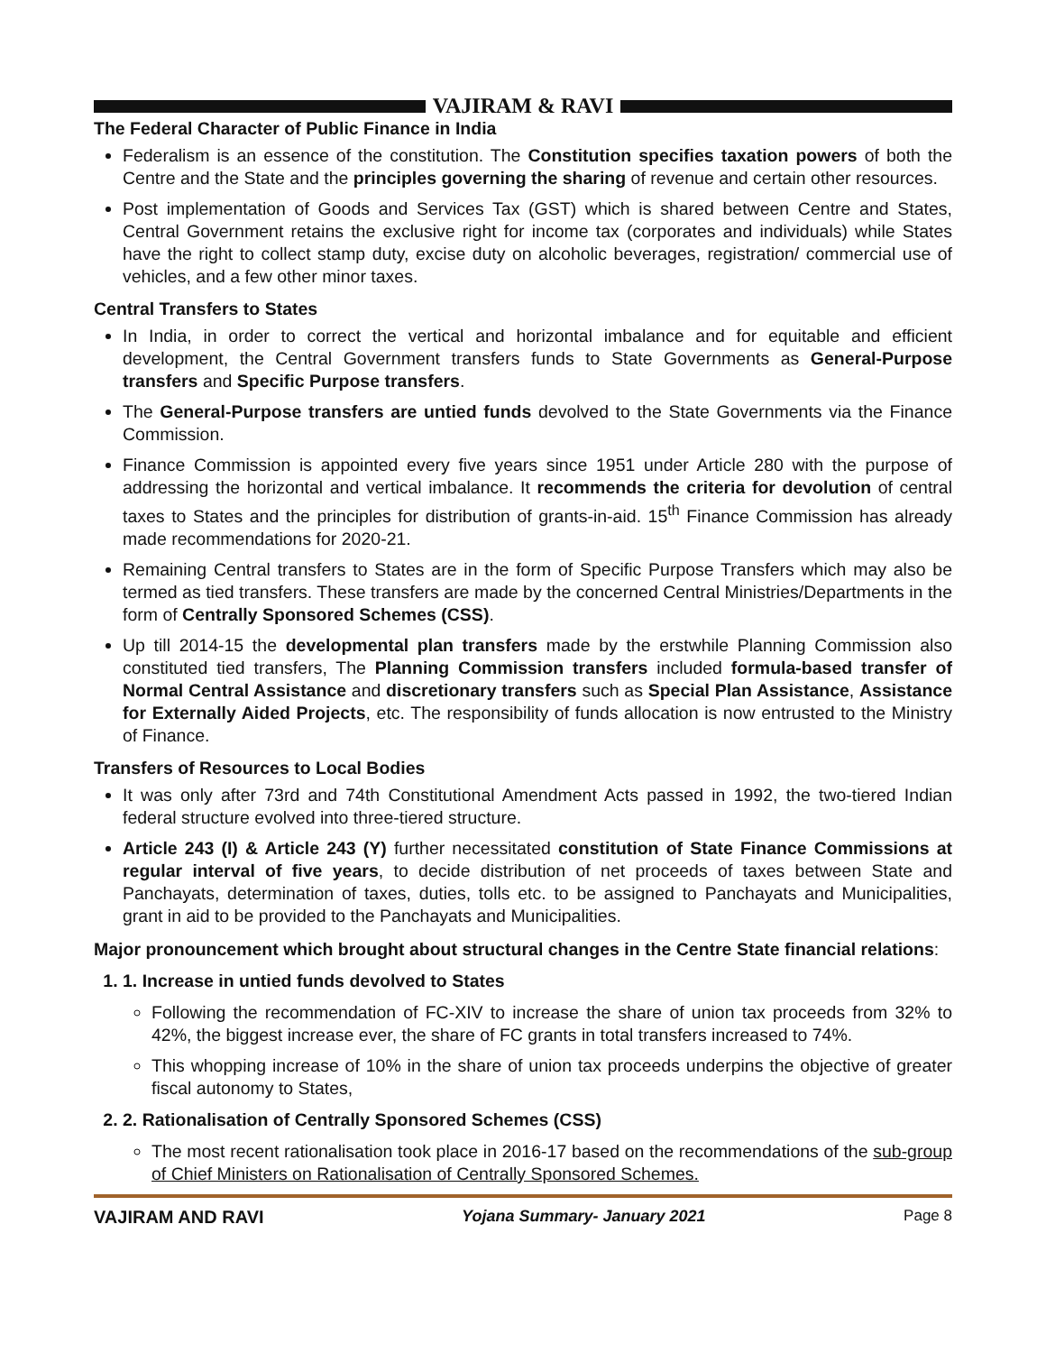VAJIRAM & RAVI
The Federal Character of Public Finance in India
Federalism is an essence of the constitution. The Constitution specifies taxation powers of both the Centre and the State and the principles governing the sharing of revenue and certain other resources.
Post implementation of Goods and Services Tax (GST) which is shared between Centre and States, Central Government retains the exclusive right for income tax (corporates and individuals) while States have the right to collect stamp duty, excise duty on alcoholic beverages, registration/ commercial use of vehicles, and a few other minor taxes.
Central Transfers to States
In India, in order to correct the vertical and horizontal imbalance and for equitable and efficient development, the Central Government transfers funds to State Governments as General-Purpose transfers and Specific Purpose transfers.
The General-Purpose transfers are untied funds devolved to the State Governments via the Finance Commission.
Finance Commission is appointed every five years since 1951 under Article 280 with the purpose of addressing the horizontal and vertical imbalance. It recommends the criteria for devolution of central taxes to States and the principles for distribution of grants-in-aid. 15<sup>th</sup> Finance Commission has already made recommendations for 2020-21.
Remaining Central transfers to States are in the form of Specific Purpose Transfers which may also be termed as tied transfers. These transfers are made by the concerned Central Ministries/Departments in the form of Centrally Sponsored Schemes (CSS).
Up till 2014-15 the developmental plan transfers made by the erstwhile Planning Commission also constituted tied transfers, The Planning Commission transfers included formula-based transfer of Normal Central Assistance and discretionary transfers such as Special Plan Assistance, Assistance for Externally Aided Projects, etc. The responsibility of funds allocation is now entrusted to the Ministry of Finance.
Transfers of Resources to Local Bodies
It was only after 73rd and 74th Constitutional Amendment Acts passed in 1992, the two-tiered Indian federal structure evolved into three-tiered structure.
Article 243 (I) & Article 243 (Y) further necessitated constitution of State Finance Commissions at regular interval of five years, to decide distribution of net proceeds of taxes between State and Panchayats, determination of taxes, duties, tolls etc. to be assigned to Panchayats and Municipalities, grant in aid to be provided to the Panchayats and Municipalities.
Major pronouncement which brought about structural changes in the Centre State financial relations:
1. 1. Increase in untied funds devolved to States
Following the recommendation of FC-XIV to increase the share of union tax proceeds from 32% to 42%, the biggest increase ever, the share of FC grants in total transfers increased to 74%.
This whopping increase of 10% in the share of union tax proceeds underpins the objective of greater fiscal autonomy to States,
2. 2. Rationalisation of Centrally Sponsored Schemes (CSS)
The most recent rationalisation took place in 2016-17 based on the recommendations of the sub-group of Chief Ministers on Rationalisation of Centrally Sponsored Schemes.
VAJIRAM AND RAVI Yojana Summary- January 2021 Page 8